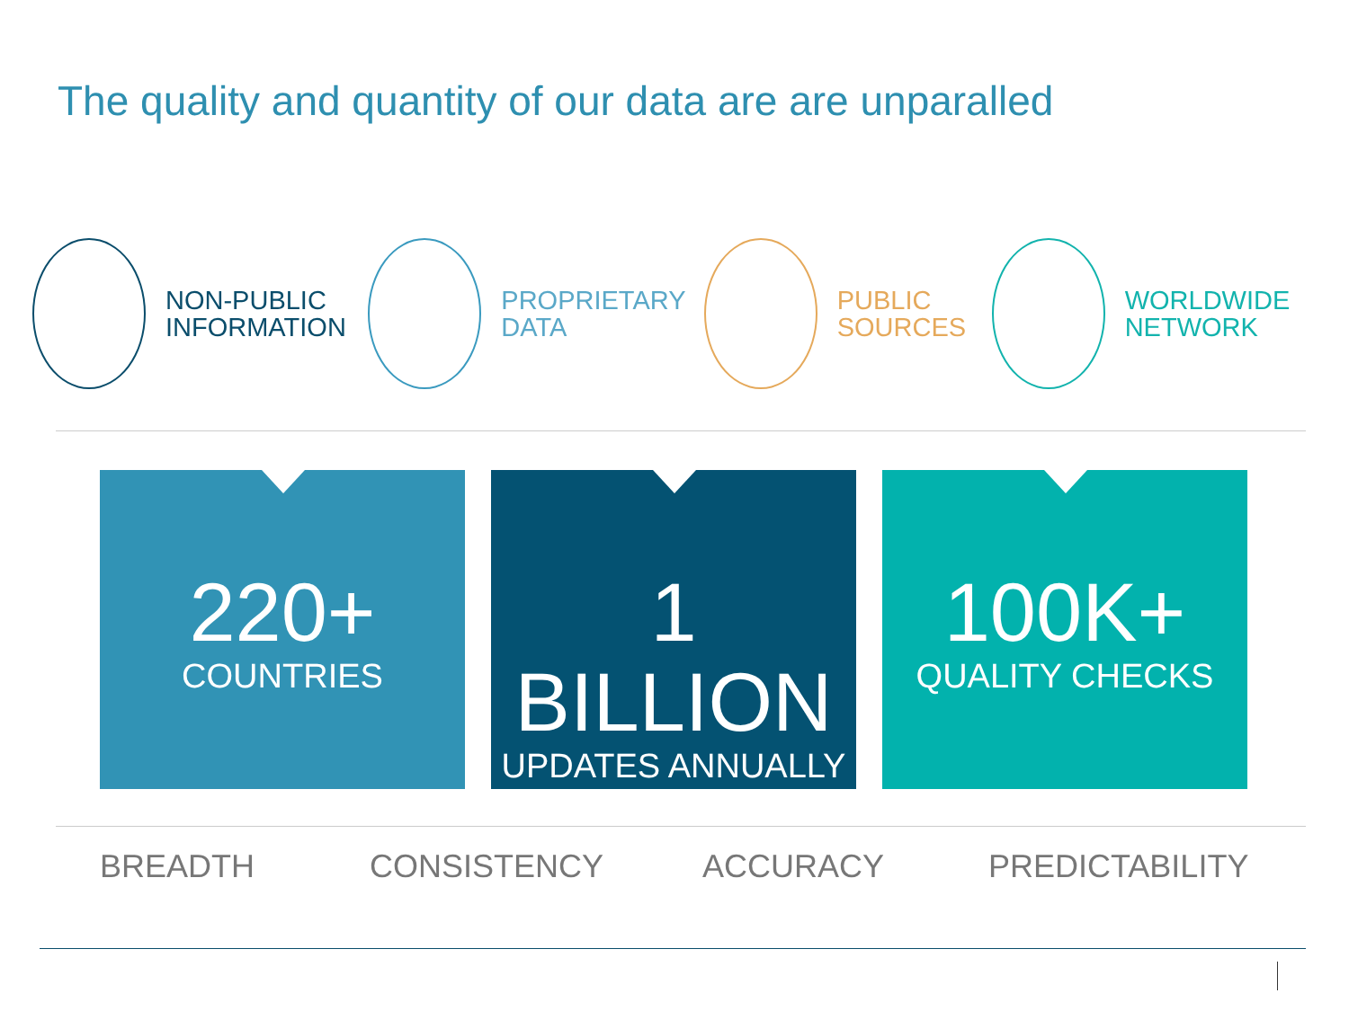The quality and quantity of our data are are unparalled
NON-PUBLIC
INFORMATION
PROPRIETARY
DATA
PUBLIC
SOURCES
WORLDWIDE
NETWORK
220+
COUNTRIES
1 BILLION
UPDATES ANNUALLY
100K+
QUALITY CHECKS
BREADTH CONSISTENCY ACCURACY PREDICTABILITY